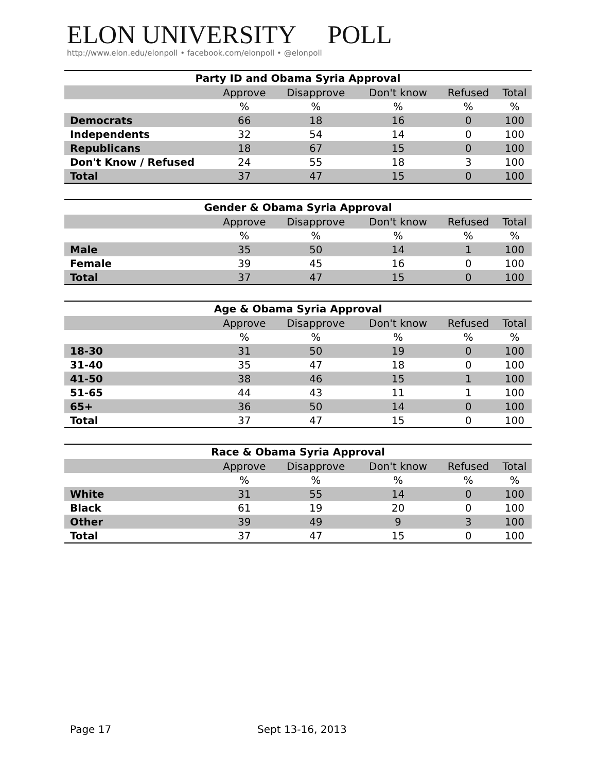ELON UNIVERSITY POLL
http://www.elon.edu/elonpoll • facebook.com/elonpoll • @elonpoll
Party ID and Obama Syria Approval
| | Approve | Disapprove | Don't know | Refused | Total |
| --- | --- | --- | --- | --- | --- |
| | % | % | % | % | % |
| Democrats | 66 | 18 | 16 | 0 | 100 |
| Independents | 32 | 54 | 14 | 0 | 100 |
| Republicans | 18 | 67 | 15 | 0 | 100 |
| Don't Know / Refused | 24 | 55 | 18 | 3 | 100 |
| Total | 37 | 47 | 15 | 0 | 100 |
Gender & Obama Syria Approval
| | Approve | Disapprove | Don't know | Refused | Total |
| --- | --- | --- | --- | --- | --- |
| | % | % | % | % | % |
| Male | 35 | 50 | 14 | 1 | 100 |
| Female | 39 | 45 | 16 | 0 | 100 |
| Total | 37 | 47 | 15 | 0 | 100 |
Age & Obama Syria Approval
| | Approve | Disapprove | Don't know | Refused | Total |
| --- | --- | --- | --- | --- | --- |
| | % | % | % | % | % |
| 18-30 | 31 | 50 | 19 | 0 | 100 |
| 31-40 | 35 | 47 | 18 | 0 | 100 |
| 41-50 | 38 | 46 | 15 | 1 | 100 |
| 51-65 | 44 | 43 | 11 | 1 | 100 |
| 65+ | 36 | 50 | 14 | 0 | 100 |
| Total | 37 | 47 | 15 | 0 | 100 |
Race & Obama Syria Approval
| | Approve | Disapprove | Don't know | Refused | Total |
| --- | --- | --- | --- | --- | --- |
| | % | % | % | % | % |
| White | 31 | 55 | 14 | 0 | 100 |
| Black | 61 | 19 | 20 | 0 | 100 |
| Other | 39 | 49 | 9 | 3 | 100 |
| Total | 37 | 47 | 15 | 0 | 100 |
Page 17 Sept 13-16, 2013